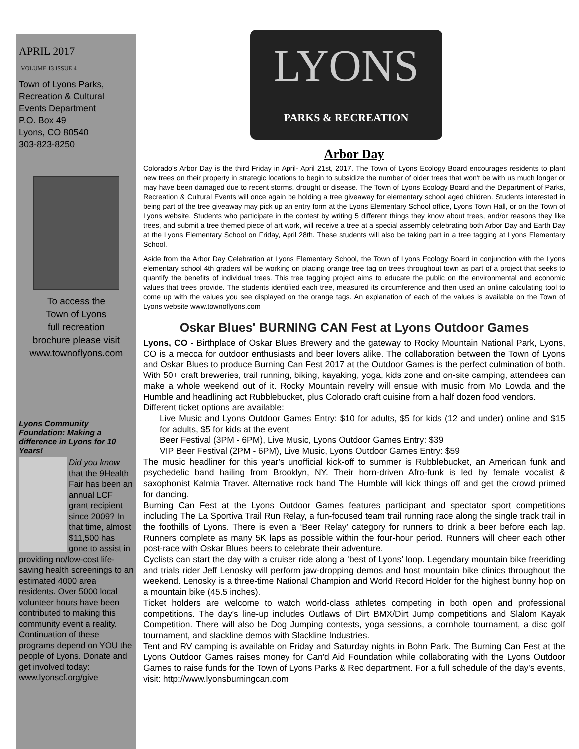APRIL 2017
VOLUME 13 ISSUE 4
Town of Lyons Parks, Recreation & Cultural Events Department
P.O. Box 49
Lyons, CO 80540
303-823-8250
To access the
Town of Lyons
full recreation
brochure please visit
www.townoflyons.com
Lyons Community Foundation: Making a difference in Lyons for 10 Years!
Did you know that the 9Health Fair has been an annual LCF grant recipient since 2009? In that time, almost $11,500 has gone to assist in providing no/low-cost life-saving health screenings to an estimated 4000 area residents. Over 5000 local volunteer hours have been contributed to making this community event a reality. Continuation of these programs depend on YOU the people of Lyons. Donate and get involved today: www.lyonscf.org/give
LYONS
PARKS & RECREATION
Arbor Day
Colorado's Arbor Day is the third Friday in April- April 21st, 2017. The Town of Lyons Ecology Board encourages residents to plant new trees on their property in strategic locations to begin to subsidize the number of older trees that won't be with us much longer or may have been damaged due to recent storms, drought or disease. The Town of Lyons Ecology Board and the Department of Parks, Recreation & Cultural Events will once again be holding a tree giveaway for elementary school aged children. Students interested in being part of the tree giveaway may pick up an entry form at the Lyons Elementary School office, Lyons Town Hall, or on the Town of Lyons website. Students who participate in the contest by writing 5 different things they know about trees, and/or reasons they like trees, and submit a tree themed piece of art work, will receive a tree at a special assembly celebrating both Arbor Day and Earth Day at the Lyons Elementary School on Friday, April 28th. These students will also be taking part in a tree tagging at Lyons Elementary School.
Aside from the Arbor Day Celebration at Lyons Elementary School, the Town of Lyons Ecology Board in conjunction with the Lyons elementary school 4th graders will be working on placing orange tree tag on trees throughout town as part of a project that seeks to quantify the benefits of individual trees. This tree tagging project aims to educate the public on the environmental and economic values that trees provide. The students identified each tree, measured its circumference and then used an online calculating tool to come up with the values you see displayed on the orange tags. An explanation of each of the values is available on the Town of Lyons website www.townoflyons.com
Oskar Blues' BURNING CAN Fest at Lyons Outdoor Games
Lyons, CO - Birthplace of Oskar Blues Brewery and the gateway to Rocky Mountain National Park, Lyons, CO is a mecca for outdoor enthusiasts and beer lovers alike. The collaboration between the Town of Lyons and Oskar Blues to produce Burning Can Fest 2017 at the Outdoor Games is the perfect culmination of both. With 50+ craft breweries, trail running, biking, kayaking, yoga, kids zone and on-site camping, attendees can make a whole weekend out of it. Rocky Mountain revelry will ensue with music from Mo Lowda and the Humble and headlining act Rubblebucket, plus Colorado craft cuisine from a half dozen food vendors.
Different ticket options are available:
Live Music and Lyons Outdoor Games Entry: $10 for adults, $5 for kids (12 and under) online and $15 for adults, $5 for kids at the event
Beer Festival (3PM - 6PM), Live Music, Lyons Outdoor Games Entry: $39
VIP Beer Festival (2PM - 6PM), Live Music, Lyons Outdoor Games Entry: $59
The music headliner for this year's unofficial kick-off to summer is Rubblebucket, an American funk and psychedelic band hailing from Brooklyn, NY. Their horn-driven Afro-funk is led by female vocalist & saxophonist Kalmia Traver. Alternative rock band The Humble will kick things off and get the crowd primed for dancing.
Burning Can Fest at the Lyons Outdoor Games features participant and spectator sport competitions including The La Sportiva Trail Run Relay, a fun-focused team trail running race along the single track trail in the foothills of Lyons. There is even a ‘Beer Relay’ category for runners to drink a beer before each lap. Runners complete as many 5K laps as possible within the four-hour period. Runners will cheer each other post-race with Oskar Blues beers to celebrate their adventure.
Cyclists can start the day with a cruiser ride along a ‘best of Lyons’ loop. Legendary mountain bike freeriding and trials rider Jeff Lenosky will perform jaw-dropping demos and host mountain bike clinics throughout the weekend. Lenosky is a three-time National Champion and World Record Holder for the highest bunny hop on a mountain bike (45.5 inches).
Ticket holders are welcome to watch world-class athletes competing in both open and professional competitions. The day's line-up includes Outlaws of Dirt BMX/Dirt Jump competitions and Slalom Kayak Competition. There will also be Dog Jumping contests, yoga sessions, a cornhole tournament, a disc golf tournament, and slackline demos with Slackline Industries.
Tent and RV camping is available on Friday and Saturday nights in Bohn Park. The Burning Can Fest at the Lyons Outdoor Games raises money for Can'd Aid Foundation while collaborating with the Lyons Outdoor Games to raise funds for the Town of Lyons Parks & Rec department. For a full schedule of the day's events, visit: http://www.lyonsburningcan.com